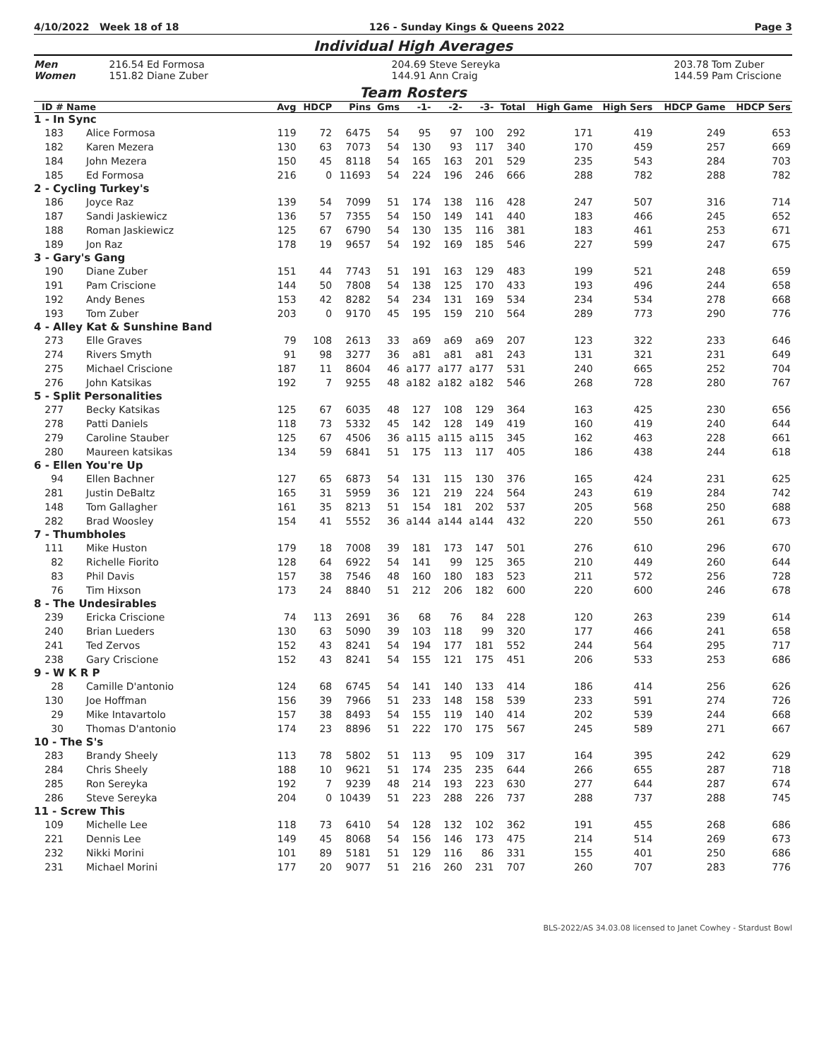4/10/2022 Week 18 of 18 126 - Sunday Kings & Queens 2022 Page 3
Individual High Averages
Men 216.54 Ed Formosa 204.69 Steve Sereyka 203.78 Tom Zuber Women 151.82 Diane Zuber 144.91 Ann Craig 144.59 Pam Criscione
Team Rosters
| ID # | Name | Avg | HDCP | Pins | Gms | -1- | -2- | -3- | Total | High Game | High Sers | HDCP Game | HDCP Sers |
| --- | --- | --- | --- | --- | --- | --- | --- | --- | --- | --- | --- | --- | --- |
| 1 - In Sync | | | | | | | | | | | | | |
| 183 | Alice Formosa | 119 | 72 | 6475 | 54 | 95 | 97 | 100 | 292 | 171 | 419 | 249 | 653 |
| 182 | Karen Mezera | 130 | 63 | 7073 | 54 | 130 | 93 | 117 | 340 | 170 | 459 | 257 | 669 |
| 184 | John Mezera | 150 | 45 | 8118 | 54 | 165 | 163 | 201 | 529 | 235 | 543 | 284 | 703 |
| 185 | Ed Formosa | 216 | 0 | 11693 | 54 | 224 | 196 | 246 | 666 | 288 | 782 | 288 | 782 |
| 2 - Cycling Turkey's | | | | | | | | | | | | | |
| 186 | Joyce Raz | 139 | 54 | 7099 | 51 | 174 | 138 | 116 | 428 | 247 | 507 | 316 | 714 |
| 187 | Sandi Jaskiewicz | 136 | 57 | 7355 | 54 | 150 | 149 | 141 | 440 | 183 | 466 | 245 | 652 |
| 188 | Roman Jaskiewicz | 125 | 67 | 6790 | 54 | 130 | 135 | 116 | 381 | 183 | 461 | 253 | 671 |
| 189 | Jon Raz | 178 | 19 | 9657 | 54 | 192 | 169 | 185 | 546 | 227 | 599 | 247 | 675 |
| 3 - Gary's Gang | | | | | | | | | | | | | |
| 190 | Diane Zuber | 151 | 44 | 7743 | 51 | 191 | 163 | 129 | 483 | 199 | 521 | 248 | 659 |
| 191 | Pam Criscione | 144 | 50 | 7808 | 54 | 138 | 125 | 170 | 433 | 193 | 496 | 244 | 658 |
| 192 | Andy Benes | 153 | 42 | 8282 | 54 | 234 | 131 | 169 | 534 | 234 | 534 | 278 | 668 |
| 193 | Tom Zuber | 203 | 0 | 9170 | 45 | 195 | 159 | 210 | 564 | 289 | 773 | 290 | 776 |
| 4 - Alley Kat & Sunshine Band | | | | | | | | | | | | | |
| 273 | Elle Graves | 79 | 108 | 2613 | 33 | a69 | a69 | a69 | 207 | 123 | 322 | 233 | 646 |
| 274 | Rivers Smyth | 91 | 98 | 3277 | 36 | a81 | a81 | a81 | 243 | 131 | 321 | 231 | 649 |
| 275 | Michael Criscione | 187 | 11 | 8604 | 46 | a177 | a177 | a177 | 531 | 240 | 665 | 252 | 704 |
| 276 | John Katsikas | 192 | 7 | 9255 | 48 | a182 | a182 | a182 | 546 | 268 | 728 | 280 | 767 |
| 5 - Split Personalities | | | | | | | | | | | | | |
| 277 | Becky Katsikas | 125 | 67 | 6035 | 48 | 127 | 108 | 129 | 364 | 163 | 425 | 230 | 656 |
| 278 | Patti Daniels | 118 | 73 | 5332 | 45 | 142 | 128 | 149 | 419 | 160 | 419 | 240 | 644 |
| 279 | Caroline Stauber | 125 | 67 | 4506 | 36 | a115 | a115 | a115 | 345 | 162 | 463 | 228 | 661 |
| 280 | Maureen katsikas | 134 | 59 | 6841 | 51 | 175 | 113 | 117 | 405 | 186 | 438 | 244 | 618 |
| 6 - Ellen You're Up | | | | | | | | | | | | | |
| 94 | Ellen Bachner | 127 | 65 | 6873 | 54 | 131 | 115 | 130 | 376 | 165 | 424 | 231 | 625 |
| 281 | Justin DeBaltz | 165 | 31 | 5959 | 36 | 121 | 219 | 224 | 564 | 243 | 619 | 284 | 742 |
| 148 | Tom Gallagher | 161 | 35 | 8213 | 51 | 154 | 181 | 202 | 537 | 205 | 568 | 250 | 688 |
| 282 | Brad Woosley | 154 | 41 | 5552 | 36 | a144 | a144 | a144 | 432 | 220 | 550 | 261 | 673 |
| 7 - Thumbholes | | | | | | | | | | | | | |
| 111 | Mike Huston | 179 | 18 | 7008 | 39 | 181 | 173 | 147 | 501 | 276 | 610 | 296 | 670 |
| 82 | Richelle Fiorito | 128 | 64 | 6922 | 54 | 141 | 99 | 125 | 365 | 210 | 449 | 260 | 644 |
| 83 | Phil Davis | 157 | 38 | 7546 | 48 | 160 | 180 | 183 | 523 | 211 | 572 | 256 | 728 |
| 76 | Tim Hixson | 173 | 24 | 8840 | 51 | 212 | 206 | 182 | 600 | 220 | 600 | 246 | 678 |
| 8 - The Undesirables | | | | | | | | | | | | | |
| 239 | Ericka Criscione | 74 | 113 | 2691 | 36 | 68 | 76 | 84 | 228 | 120 | 263 | 239 | 614 |
| 240 | Brian Lueders | 130 | 63 | 5090 | 39 | 103 | 118 | 99 | 320 | 177 | 466 | 241 | 658 |
| 241 | Ted Zervos | 152 | 43 | 8241 | 54 | 194 | 177 | 181 | 552 | 244 | 564 | 295 | 717 |
| 238 | Gary Criscione | 152 | 43 | 8241 | 54 | 155 | 121 | 175 | 451 | 206 | 533 | 253 | 686 |
| 9 - W K R P | | | | | | | | | | | | | |
| 28 | Camille D'antonio | 124 | 68 | 6745 | 54 | 141 | 140 | 133 | 414 | 186 | 414 | 256 | 626 |
| 130 | Joe Hoffman | 156 | 39 | 7966 | 51 | 233 | 148 | 158 | 539 | 233 | 591 | 274 | 726 |
| 29 | Mike Intavartolo | 157 | 38 | 8493 | 54 | 155 | 119 | 140 | 414 | 202 | 539 | 244 | 668 |
| 30 | Thomas D'antonio | 174 | 23 | 8896 | 51 | 222 | 170 | 175 | 567 | 245 | 589 | 271 | 667 |
| 10 - The S's | | | | | | | | | | | | | |
| 283 | Brandy Sheely | 113 | 78 | 5802 | 51 | 113 | 95 | 109 | 317 | 164 | 395 | 242 | 629 |
| 284 | Chris Sheely | 188 | 10 | 9621 | 51 | 174 | 235 | 235 | 644 | 266 | 655 | 287 | 718 |
| 285 | Ron Sereyka | 192 | 7 | 9239 | 48 | 214 | 193 | 223 | 630 | 277 | 644 | 287 | 674 |
| 286 | Steve Sereyka | 204 | 0 | 10439 | 51 | 223 | 288 | 226 | 737 | 288 | 737 | 288 | 745 |
| 11 - Screw This | | | | | | | | | | | | | |
| 109 | Michelle Lee | 118 | 73 | 6410 | 54 | 128 | 132 | 102 | 362 | 191 | 455 | 268 | 686 |
| 221 | Dennis Lee | 149 | 45 | 8068 | 54 | 156 | 146 | 173 | 475 | 214 | 514 | 269 | 673 |
| 232 | Nikki Morini | 101 | 89 | 5181 | 51 | 129 | 116 | 86 | 331 | 155 | 401 | 250 | 686 |
| 231 | Michael Morini | 177 | 20 | 9077 | 51 | 216 | 260 | 231 | 707 | 260 | 707 | 283 | 776 |
BLS-2022/AS 34.03.08 licensed to Janet Cowhey - Stardust Bowl